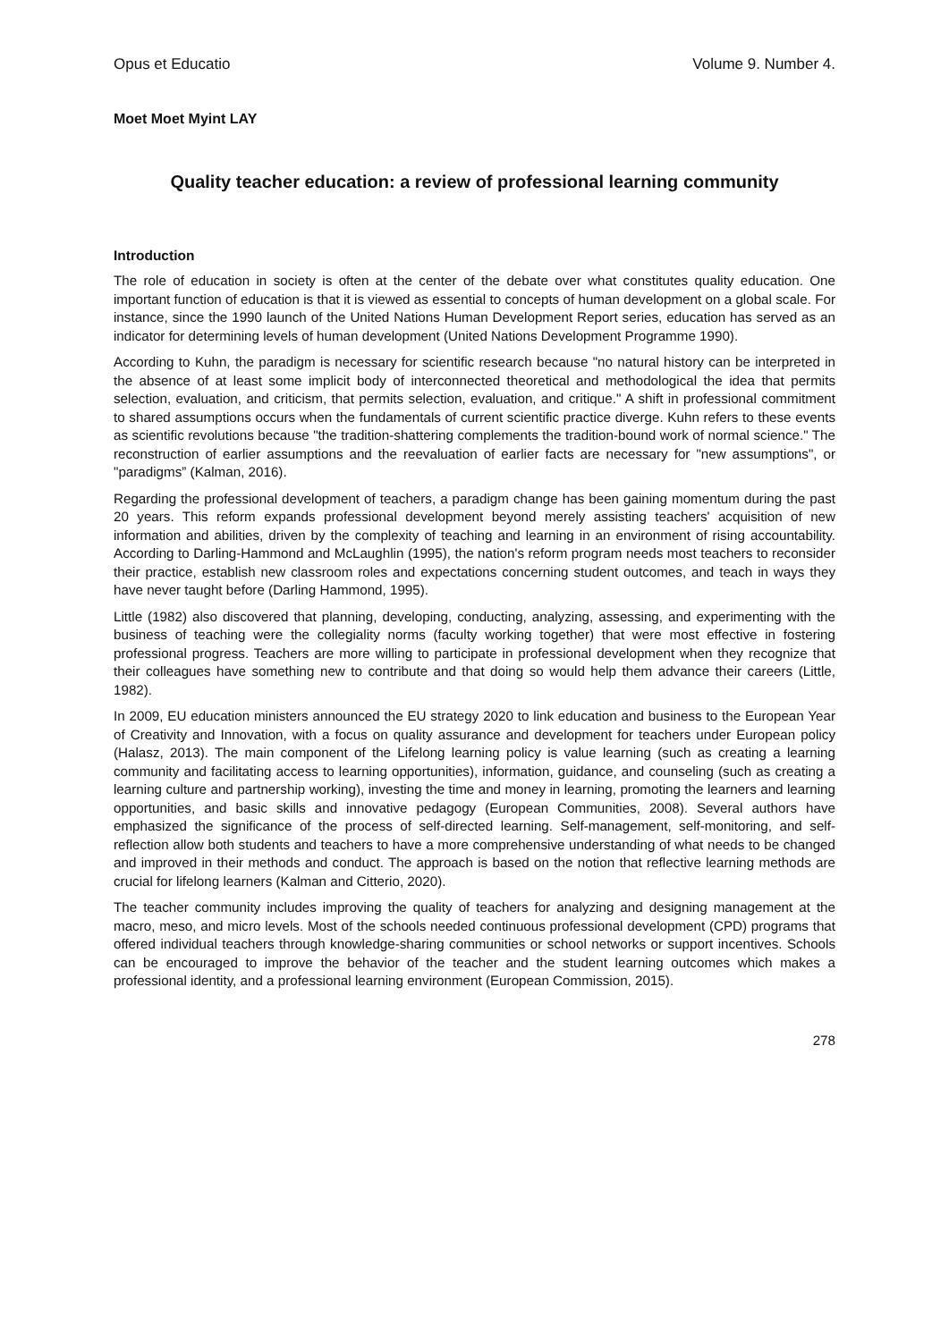Opus et Educatio Volume 9. Number 4.
Moet Moet Myint LAY
Quality teacher education: a review of professional learning community
Introduction
The role of education in society is often at the center of the debate over what constitutes quality education. One important function of education is that it is viewed as essential to concepts of human development on a global scale. For instance, since the 1990 launch of the United Nations Human Development Report series, education has served as an indicator for determining levels of human development (United Nations Development Programme 1990).
According to Kuhn, the paradigm is necessary for scientific research because "no natural history can be interpreted in the absence of at least some implicit body of interconnected theoretical and methodological the idea that permits selection, evaluation, and criticism, that permits selection, evaluation, and critique." A shift in professional commitment to shared assumptions occurs when the fundamentals of current scientific practice diverge. Kuhn refers to these events as scientific revolutions because "the tradition-shattering complements the tradition-bound work of normal science." The reconstruction of earlier assumptions and the reevaluation of earlier facts are necessary for "new assumptions", or "paradigms” (Kalman, 2016).
Regarding the professional development of teachers, a paradigm change has been gaining momentum during the past 20 years. This reform expands professional development beyond merely assisting teachers' acquisition of new information and abilities, driven by the complexity of teaching and learning in an environment of rising accountability. According to Darling-Hammond and McLaughlin (1995), the nation's reform program needs most teachers to reconsider their practice, establish new classroom roles and expectations concerning student outcomes, and teach in ways they have never taught before (Darling Hammond, 1995).
Little (1982) also discovered that planning, developing, conducting, analyzing, assessing, and experimenting with the business of teaching were the collegiality norms (faculty working together) that were most effective in fostering professional progress. Teachers are more willing to participate in professional development when they recognize that their colleagues have something new to contribute and that doing so would help them advance their careers (Little, 1982).
In 2009, EU education ministers announced the EU strategy 2020 to link education and business to the European Year of Creativity and Innovation, with a focus on quality assurance and development for teachers under European policy (Halasz, 2013). The main component of the Lifelong learning policy is value learning (such as creating a learning community and facilitating access to learning opportunities), information, guidance, and counseling (such as creating a learning culture and partnership working), investing the time and money in learning, promoting the learners and learning opportunities, and basic skills and innovative pedagogy (European Communities, 2008). Several authors have emphasized the significance of the process of self-directed learning. Self-management, self-monitoring, and self-reflection allow both students and teachers to have a more comprehensive understanding of what needs to be changed and improved in their methods and conduct. The approach is based on the notion that reflective learning methods are crucial for lifelong learners (Kalman and Citterio, 2020).
The teacher community includes improving the quality of teachers for analyzing and designing management at the macro, meso, and micro levels. Most of the schools needed continuous professional development (CPD) programs that offered individual teachers through knowledge-sharing communities or school networks or support incentives. Schools can be encouraged to improve the behavior of the teacher and the student learning outcomes which makes a professional identity, and a professional learning environment (European Commission, 2015).
278